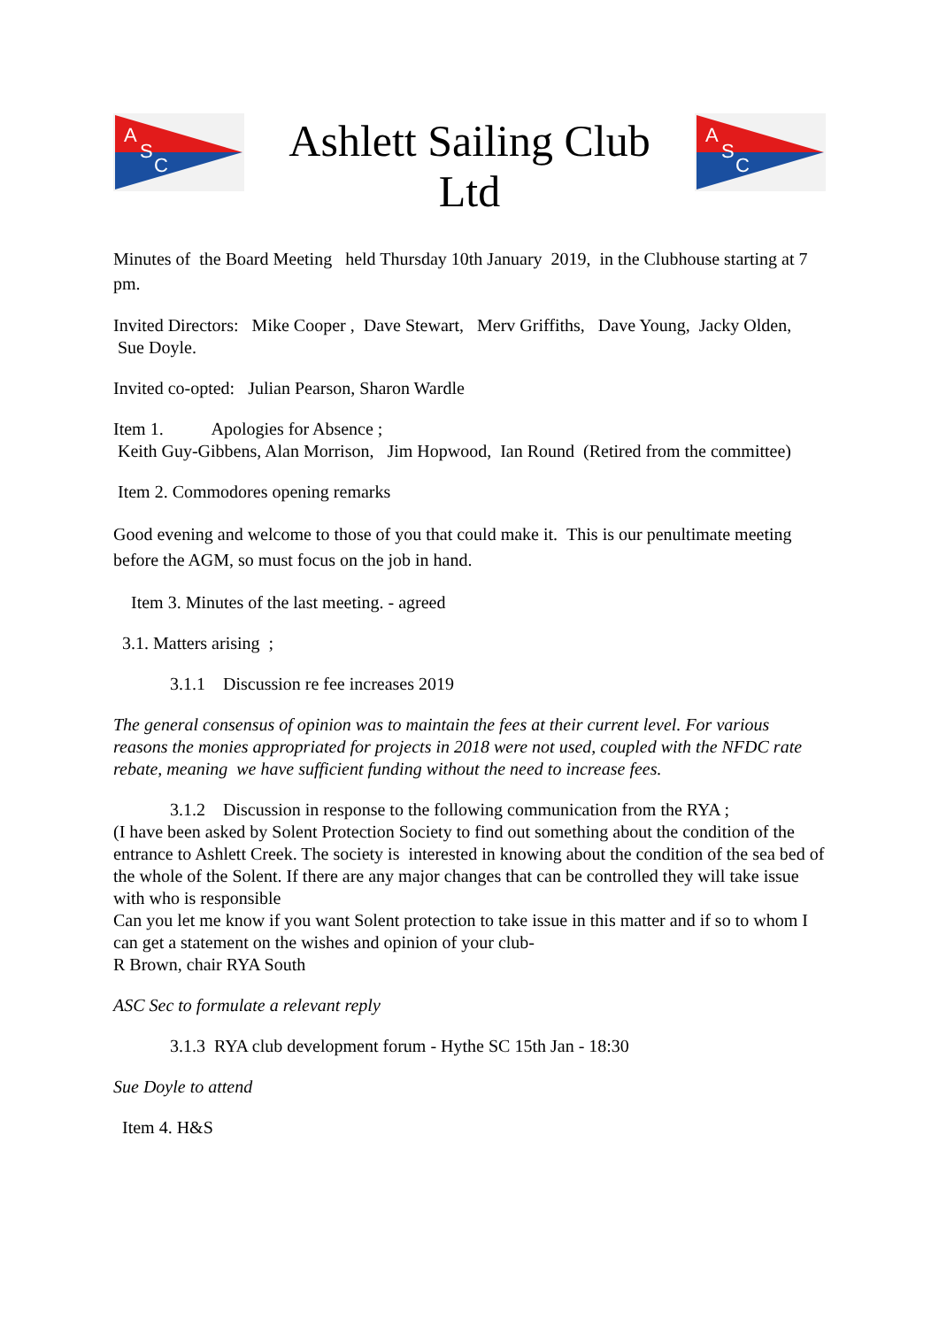A
S
C
Ashlett Sailing Club
Ltd
A
S
C
Minutes of the Board Meeting held Thursday 10th January 2019, in the Clubhouse starting at 7 pm.
Invited Directors: Mike Cooper , Dave Stewart, Merv Griffiths, Dave Young, Jacky Olden, Sue Doyle.
Invited co-opted: Julian Pearson, Sharon Wardle
Item 1. Apologies for Absence ;
Keith Guy-Gibbens, Alan Morrison, Jim Hopwood, Ian Round (Retired from the committee)
Item 2. Commodores opening remarks
Good evening and welcome to those of you that could make it. This is our penultimate meeting before the AGM, so must focus on the job in hand.
Item 3. Minutes of the last meeting. - agreed
3.1. Matters arising ;
3.1.1 Discussion re fee increases 2019
The general consensus of opinion was to maintain the fees at their current level. For various reasons the monies appropriated for projects in 2018 were not used, coupled with the NFDC rate rebate, meaning we have sufficient funding without the need to increase fees.
3.1.2 Discussion in response to the following communication from the RYA ;
(I have been asked by Solent Protection Society to find out something about the condition of the entrance to Ashlett Creek. The society is interested in knowing about the condition of the sea bed of the whole of the Solent. If there are any major changes that can be controlled they will take issue with who is responsible
Can you let me know if you want Solent protection to take issue in this matter and if so to whom I can get a statement on the wishes and opinion of your club-
R Brown, chair RYA South
ASC Sec to formulate a relevant reply
3.1.3 RYA club development forum - Hythe SC 15th Jan - 18:30
Sue Doyle to attend
Item 4. H&S